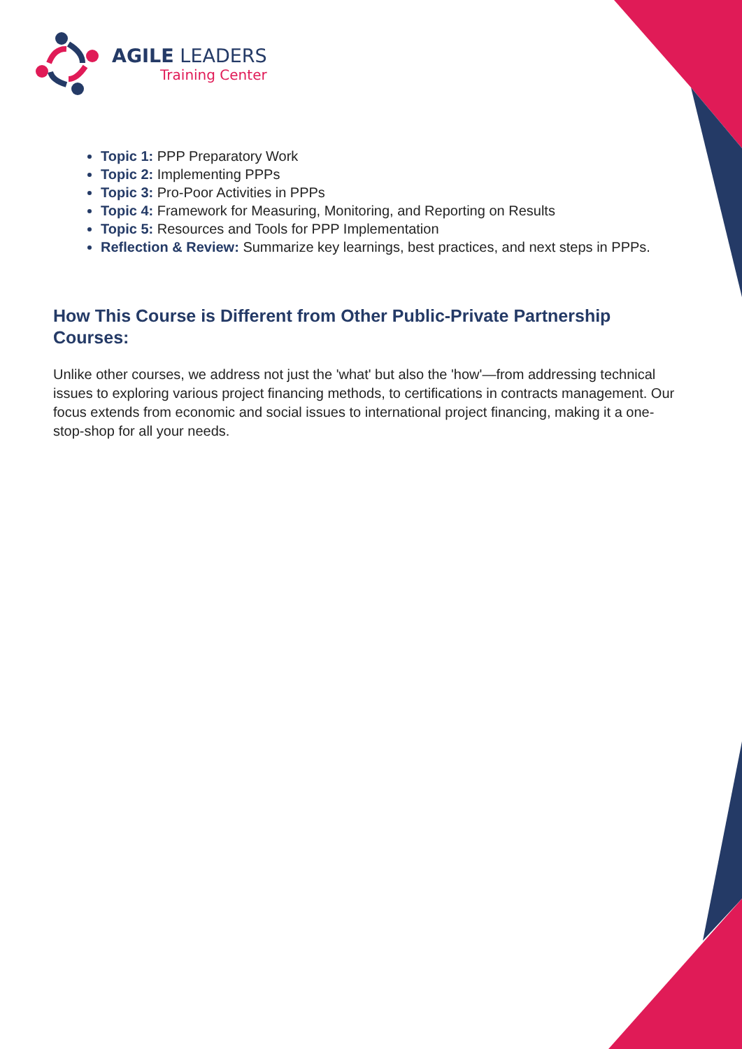AGILE LEADERS
Training Center
Topic 1: PPP Preparatory Work
Topic 2: Implementing PPPs
Topic 3: Pro-Poor Activities in PPPs
Topic 4: Framework for Measuring, Monitoring, and Reporting on Results
Topic 5: Resources and Tools for PPP Implementation
Reflection & Review: Summarize key learnings, best practices, and next steps in PPPs.
How This Course is Different from Other Public-Private Partnership Courses:
Unlike other courses, we address not just the 'what' but also the 'how'—from addressing technical issues to exploring various project financing methods, to certifications in contracts management. Our focus extends from economic and social issues to international project financing, making it a one-stop-shop for all your needs.